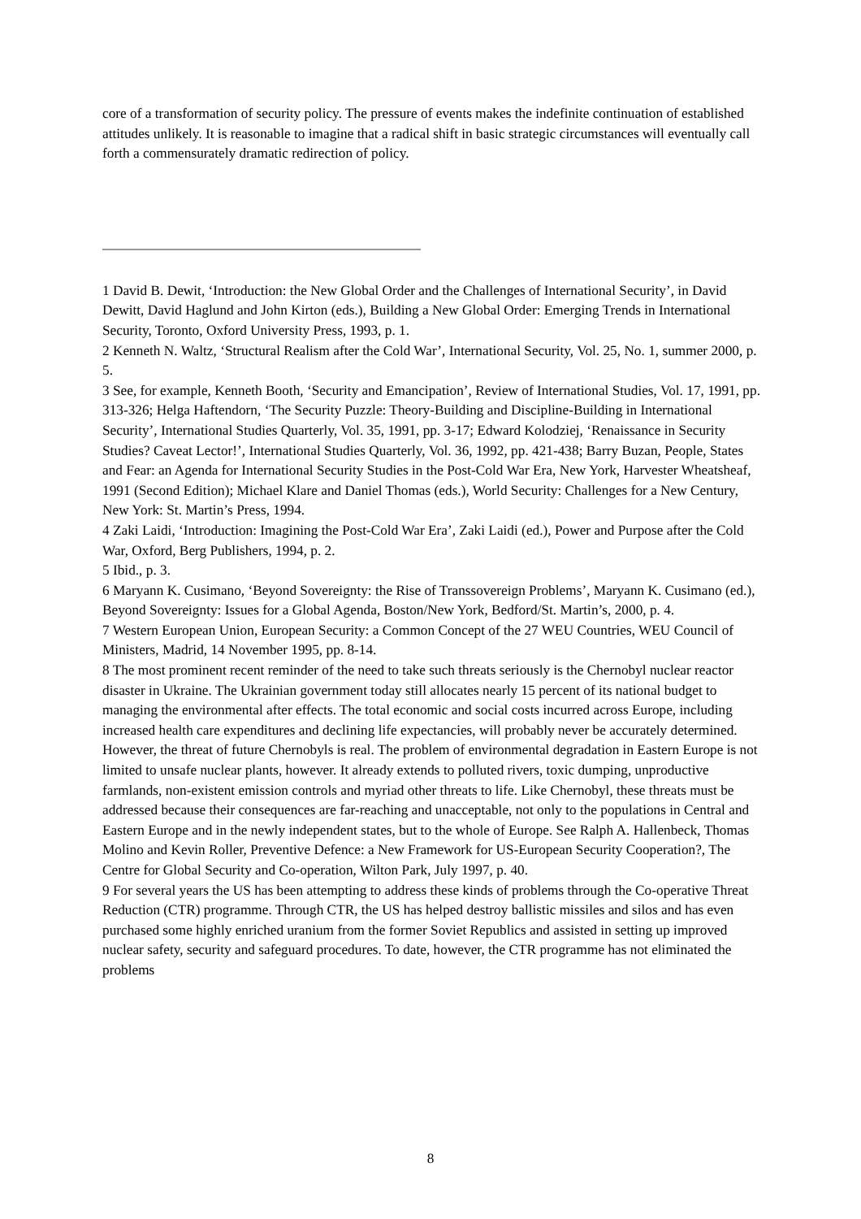core of a transformation of security policy. The pressure of events makes the indefinite continuation of established attitudes unlikely. It is reasonable to imagine that a radical shift in basic strategic circumstances will eventually call forth a commensurately dramatic redirection of policy.
1 David B. Dewit, ‘Introduction: the New Global Order and the Challenges of International Security’, in David Dewitt, David Haglund and John Kirton (eds.), Building a New Global Order: Emerging Trends in International Security, Toronto, Oxford University Press, 1993, p. 1.
2 Kenneth N. Waltz, ‘Structural Realism after the Cold War’, International Security, Vol. 25, No. 1, summer 2000, p. 5.
3 See, for example, Kenneth Booth, ‘Security and Emancipation’, Review of International Studies, Vol. 17, 1991, pp. 313-326; Helga Haftendorn, ‘The Security Puzzle: Theory-Building and Discipline-Building in International Security’, International Studies Quarterly, Vol. 35, 1991, pp. 3-17; Edward Kolodziej, ‘Renaissance in Security Studies? Caveat Lector!’, International Studies Quarterly, Vol. 36, 1992, pp. 421-438; Barry Buzan, People, States and Fear: an Agenda for International Security Studies in the Post-Cold War Era, New York, Harvester Wheatsheaf, 1991 (Second Edition); Michael Klare and Daniel Thomas (eds.), World Security: Challenges for a New Century, New York: St. Martin’s Press, 1994.
4 Zaki Laidi, ‘Introduction: Imagining the Post-Cold War Era’, Zaki Laidi (ed.), Power and Purpose after the Cold War, Oxford, Berg Publishers, 1994, p. 2.
5 Ibid., p. 3.
6 Maryann K. Cusimano, ‘Beyond Sovereignty: the Rise of Transsovereign Problems’, Maryann K. Cusimano (ed.), Beyond Sovereignty: Issues for a Global Agenda, Boston/New York, Bedford/St. Martin’s, 2000, p. 4.
7 Western European Union, European Security: a Common Concept of the 27 WEU Countries, WEU Council of Ministers, Madrid, 14 November 1995, pp. 8-14.
8 The most prominent recent reminder of the need to take such threats seriously is the Chernobyl nuclear reactor disaster in Ukraine. The Ukrainian government today still allocates nearly 15 percent of its national budget to managing the environmental after effects. The total economic and social costs incurred across Europe, including increased health care expenditures and declining life expectancies, will probably never be accurately determined. However, the threat of future Chernobyls is real. The problem of environmental degradation in Eastern Europe is not limited to unsafe nuclear plants, however. It already extends to polluted rivers, toxic dumping, unproductive farmlands, non-existent emission controls and myriad other threats to life. Like Chernobyl, these threats must be addressed because their consequences are far-reaching and unacceptable, not only to the populations in Central and Eastern Europe and in the newly independent states, but to the whole of Europe. See Ralph A. Hallenbeck, Thomas Molino and Kevin Roller, Preventive Defence: a New Framework for US-European Security Cooperation?, The Centre for Global Security and Co-operation, Wilton Park, July 1997, p. 40.
9 For several years the US has been attempting to address these kinds of problems through the Co-operative Threat Reduction (CTR) programme. Through CTR, the US has helped destroy ballistic missiles and silos and has even purchased some highly enriched uranium from the former Soviet Republics and assisted in setting up improved nuclear safety, security and safeguard procedures. To date, however, the CTR programme has not eliminated the problems
8